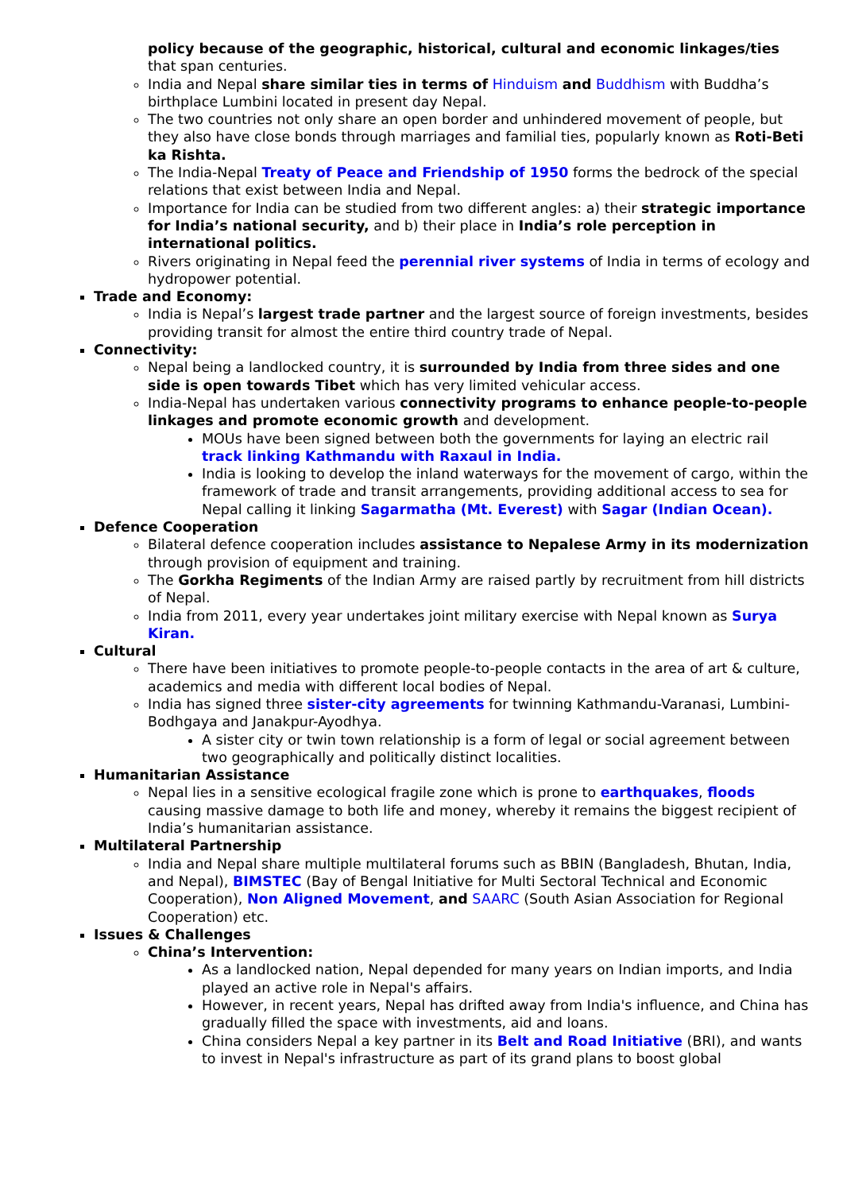policy because of the geographic, historical, cultural and economic linkages/ties that span centuries.
India and Nepal share similar ties in terms of Hinduism and Buddhism with Buddha’s birthplace Lumbini located in present day Nepal.
The two countries not only share an open border and unhindered movement of people, but they also have close bonds through marriages and familial ties, popularly known as Roti-Beti ka Rishta.
The India-Nepal Treaty of Peace and Friendship of 1950 forms the bedrock of the special relations that exist between India and Nepal.
Importance for India can be studied from two different angles: a) their strategic importance for India’s national security, and b) their place in India’s role perception in international politics.
Rivers originating in Nepal feed the perennial river systems of India in terms of ecology and hydropower potential.
Trade and Economy:
India is Nepal’s largest trade partner and the largest source of foreign investments, besides providing transit for almost the entire third country trade of Nepal.
Connectivity:
Nepal being a landlocked country, it is surrounded by India from three sides and one side is open towards Tibet which has very limited vehicular access.
India-Nepal has undertaken various connectivity programs to enhance people-to-people linkages and promote economic growth and development.
MOUs have been signed between both the governments for laying an electric rail track linking Kathmandu with Raxaul in India.
India is looking to develop the inland waterways for the movement of cargo, within the framework of trade and transit arrangements, providing additional access to sea for Nepal calling it linking Sagarmatha (Mt. Everest) with Sagar (Indian Ocean).
Defence Cooperation
Bilateral defence cooperation includes assistance to Nepalese Army in its modernization through provision of equipment and training.
The Gorkha Regiments of the Indian Army are raised partly by recruitment from hill districts of Nepal.
India from 2011, every year undertakes joint military exercise with Nepal known as Surya Kiran.
Cultural
There have been initiatives to promote people-to-people contacts in the area of art & culture, academics and media with different local bodies of Nepal.
India has signed three sister-city agreements for twinning Kathmandu-Varanasi, Lumbini-Bodhgaya and Janakpur-Ayodhya.
A sister city or twin town relationship is a form of legal or social agreement between two geographically and politically distinct localities.
Humanitarian Assistance
Nepal lies in a sensitive ecological fragile zone which is prone to earthquakes, floods causing massive damage to both life and money, whereby it remains the biggest recipient of India’s humanitarian assistance.
Multilateral Partnership
India and Nepal share multiple multilateral forums such as BBIN (Bangladesh, Bhutan, India, and Nepal), BIMSTEC (Bay of Bengal Initiative for Multi Sectoral Technical and Economic Cooperation), Non Aligned Movement, and SAARC (South Asian Association for Regional Cooperation) etc.
Issues & Challenges
China’s Intervention:
As a landlocked nation, Nepal depended for many years on Indian imports, and India played an active role in Nepal's affairs.
However, in recent years, Nepal has drifted away from India's influence, and China has gradually filled the space with investments, aid and loans.
China considers Nepal a key partner in its Belt and Road Initiative (BRI), and wants to invest in Nepal's infrastructure as part of its grand plans to boost global